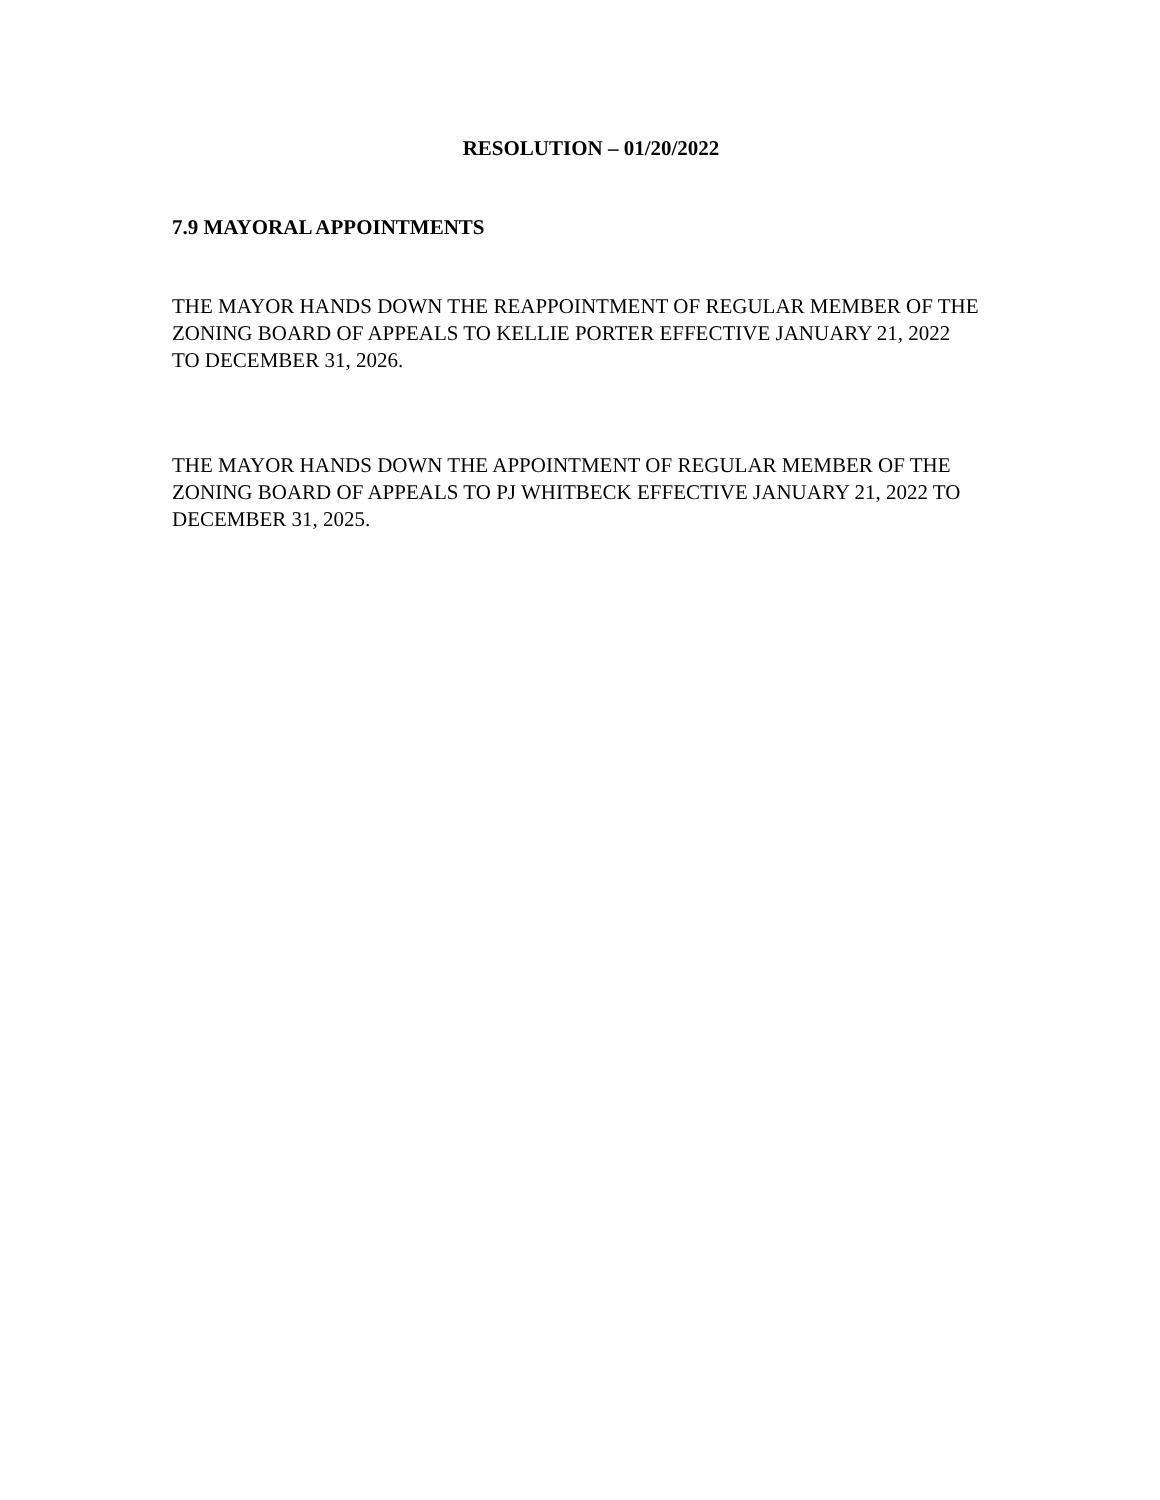RESOLUTION – 01/20/2022
7.9 MAYORAL APPOINTMENTS
THE MAYOR HANDS DOWN THE REAPPOINTMENT OF REGULAR MEMBER OF THE ZONING BOARD OF APPEALS TO KELLIE PORTER EFFECTIVE JANUARY 21, 2022 TO DECEMBER 31, 2026.
THE MAYOR HANDS DOWN THE APPOINTMENT OF REGULAR MEMBER OF THE ZONING BOARD OF APPEALS TO PJ WHITBECK EFFECTIVE JANUARY 21, 2022 TO DECEMBER 31, 2025.